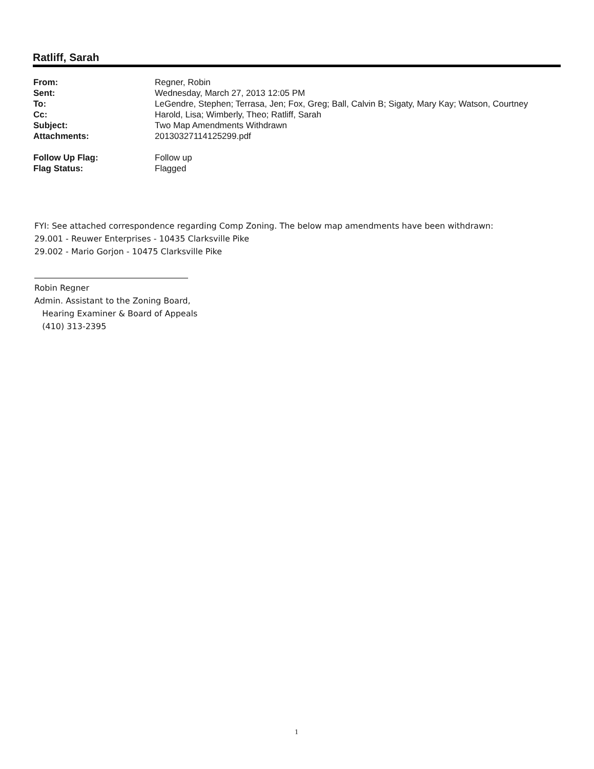Ratliff, Sarah
From: Regner, Robin
Sent: Wednesday, March 27, 2013 12:05 PM
To: LeGendre, Stephen; Terrasa, Jen; Fox, Greg; Ball, Calvin B; Sigaty, Mary Kay; Watson, Courtney
Cc: Harold, Lisa; Wimberly, Theo; Ratliff, Sarah
Subject: Two Map Amendments Withdrawn
Attachments: 20130327114125299.pdf
Follow Up Flag: Follow up
Flag Status: Flagged
FYI: See attached correspondence regarding Comp Zoning. The below map amendments have been withdrawn:
29.001 - Reuwer Enterprises - 10435 Clarksville Pike
29.002 - Mario Gorjon - 10475 Clarksville Pike
Robin Regner
Admin. Assistant to the Zoning Board,
Hearing Examiner & Board of Appeals
(410) 313-2395
1